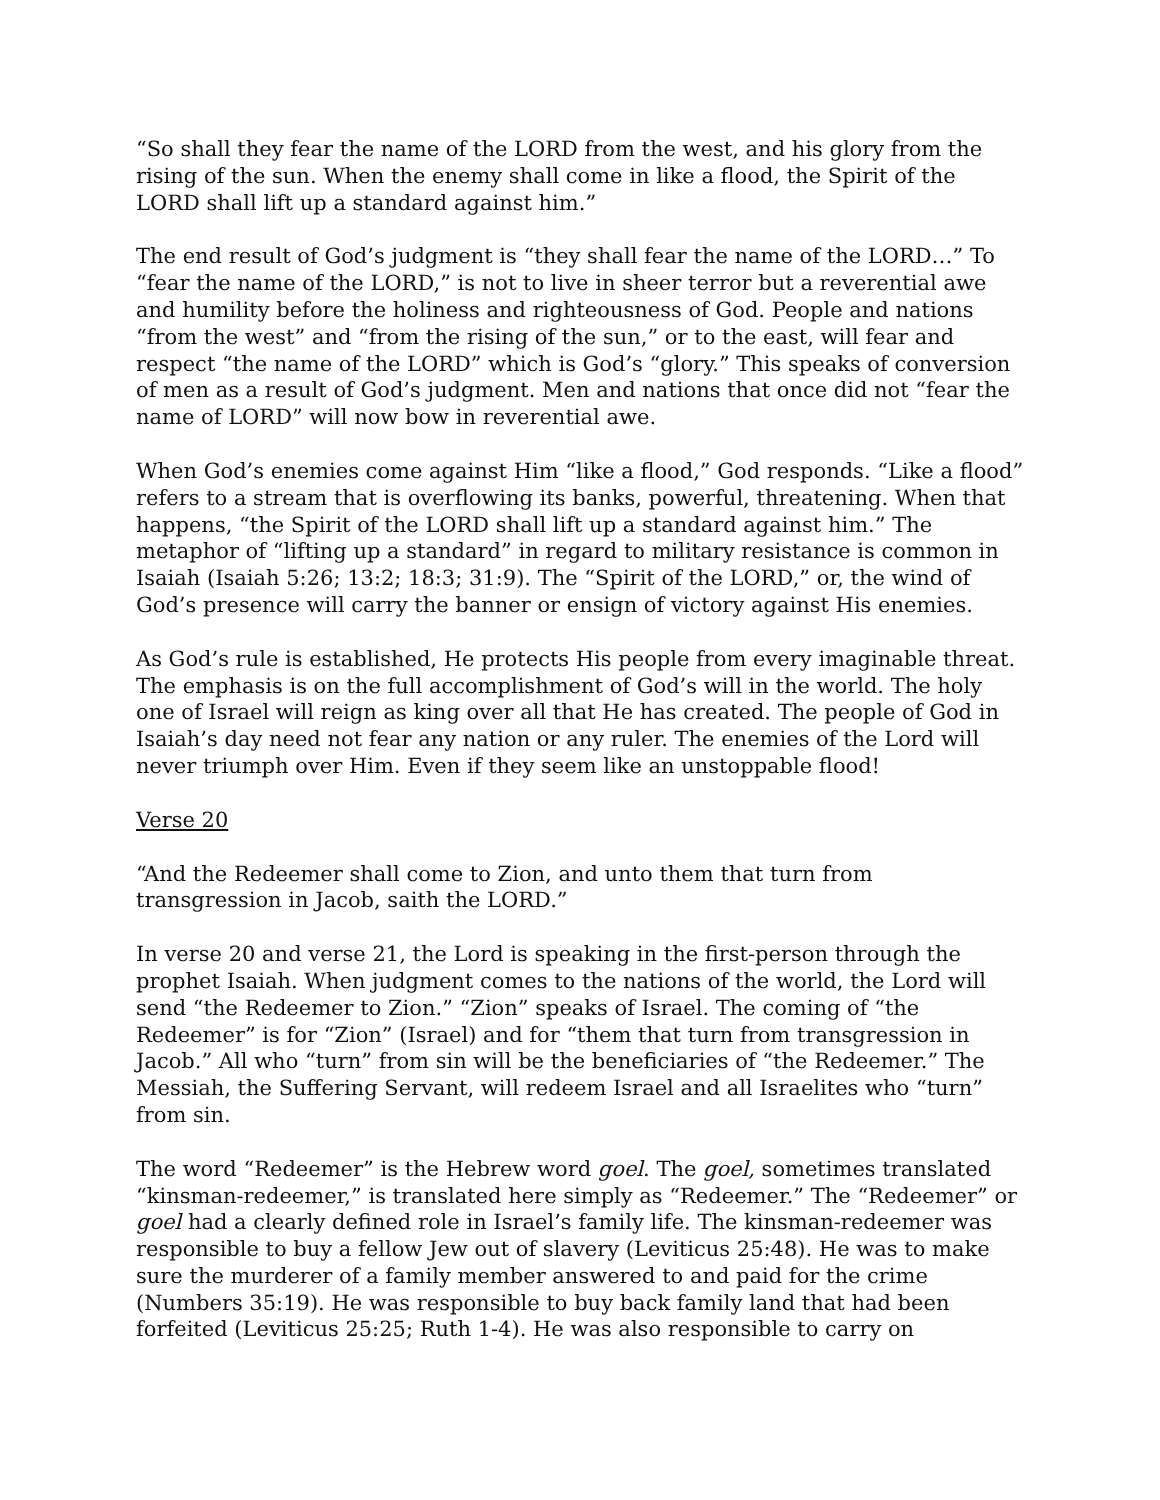“So shall they fear the name of the LORD from the west, and his glory from the rising of the sun. When the enemy shall come in like a flood, the Spirit of the LORD shall lift up a standard against him.”
The end result of God’s judgment is “they shall fear the name of the LORD…” To “fear the name of the LORD,” is not to live in sheer terror but a reverential awe and humility before the holiness and righteousness of God. People and nations “from the west” and “from the rising of the sun,” or to the east, will fear and respect “the name of the LORD” which is God’s “glory.” This speaks of conversion of men as a result of God’s judgment. Men and nations that once did not “fear the name of LORD” will now bow in reverential awe.
When God’s enemies come against Him “like a flood,” God responds. “Like a flood” refers to a stream that is overflowing its banks, powerful, threatening. When that happens, “the Spirit of the LORD shall lift up a standard against him.” The metaphor of “lifting up a standard” in regard to military resistance is common in Isaiah (Isaiah 5:26; 13:2; 18:3; 31:9). The “Spirit of the LORD,” or, the wind of God’s presence will carry the banner or ensign of victory against His enemies.
As God’s rule is established, He protects His people from every imaginable threat. The emphasis is on the full accomplishment of God’s will in the world. The holy one of Israel will reign as king over all that He has created. The people of God in Isaiah’s day need not fear any nation or any ruler. The enemies of the Lord will never triumph over Him. Even if they seem like an unstoppable flood!
Verse 20
“And the Redeemer shall come to Zion, and unto them that turn from transgression in Jacob, saith the LORD.”
In verse 20 and verse 21, the Lord is speaking in the first-person through the prophet Isaiah. When judgment comes to the nations of the world, the Lord will send “the Redeemer to Zion.” “Zion” speaks of Israel. The coming of “the Redeemer” is for “Zion” (Israel) and for “them that turn from transgression in Jacob.” All who “turn” from sin will be the beneficiaries of “the Redeemer.” The Messiah, the Suffering Servant, will redeem Israel and all Israelites who “turn” from sin.
The word “Redeemer” is the Hebrew word goel. The goel, sometimes translated “kinsman-redeemer,” is translated here simply as “Redeemer.” The “Redeemer” or goel had a clearly defined role in Israel’s family life. The kinsman-redeemer was responsible to buy a fellow Jew out of slavery (Leviticus 25:48). He was to make sure the murderer of a family member answered to and paid for the crime (Numbers 35:19). He was responsible to buy back family land that had been forfeited (Leviticus 25:25; Ruth 1-4). He was also responsible to carry on